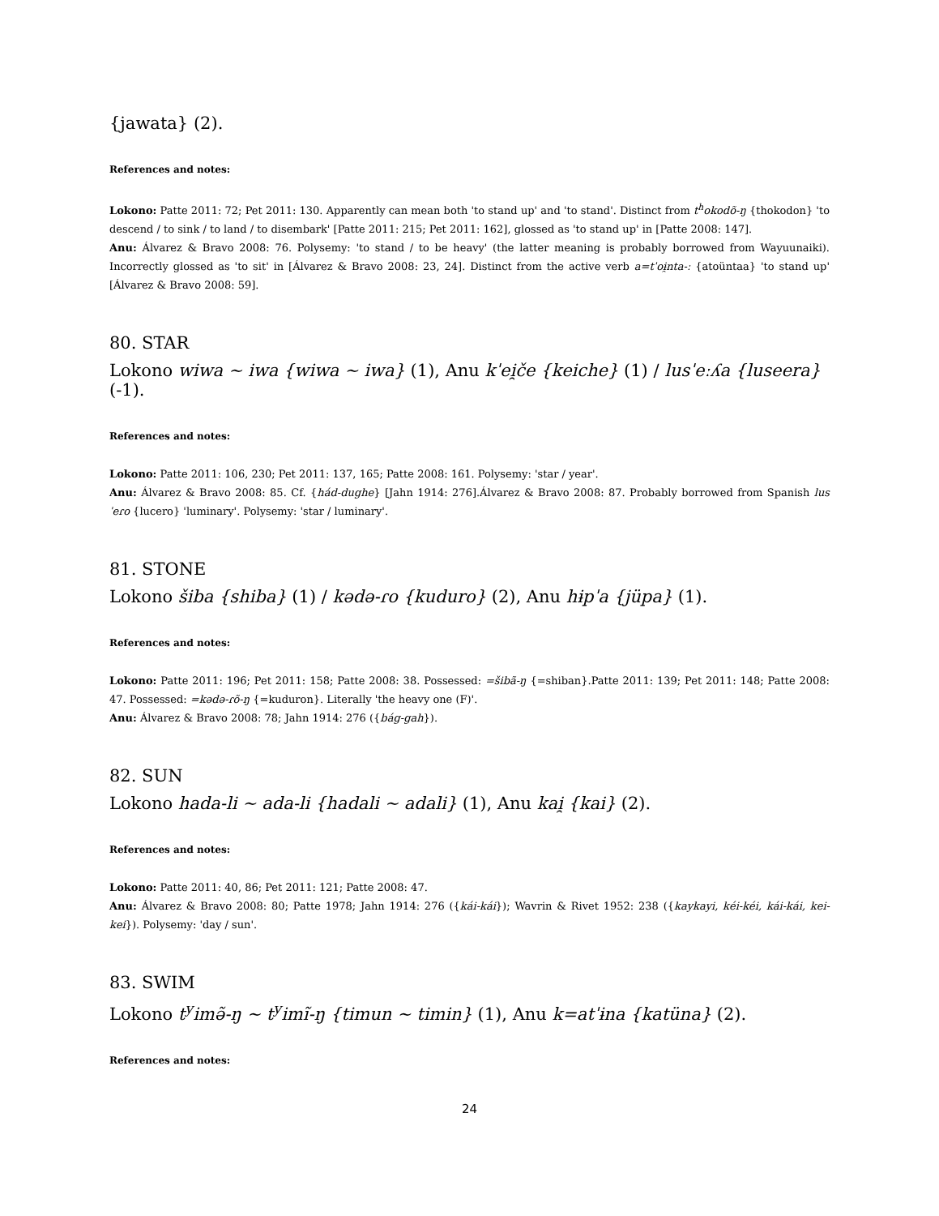{jawata} (2).
References and notes:
Lokono: Patte 2011: 72; Pet 2011: 130. Apparently can mean both 'to stand up' and 'to stand'. Distinct from t<sup>h</sup>okodõ-ŋ {thokodon} 'to descend / to sink / to land / to disembark' [Patte 2011: 215; Pet 2011: 162], glossed as 'to stand up' in [Patte 2008: 147].
Anu: Álvarez & Bravo 2008: 76. Polysemy: 'to stand / to be heavy' (the latter meaning is probably borrowed from Wayuunaiki). Incorrectly glossed as 'to sit' in [Álvarez & Bravo 2008: 23, 24]. Distinct from the active verb a=tˈoɨ̯nta-ː {atoüntaa} 'to stand up' [Álvarez & Bravo 2008: 59].
80. STAR
Lokono wiwa ~ iwa {wiwa ~ iwa} (1), Anu kˈei̯če {keiche} (1) / lusˈeːʎa {luseera} (-1).
References and notes:
Lokono: Patte 2011: 106, 230; Pet 2011: 137, 165; Patte 2008: 161. Polysemy: 'star / year'.
Anu: Álvarez & Bravo 2008: 85. Cf. {hád-dughe} [Jahn 1914: 276].Álvarez & Bravo 2008: 87. Probably borrowed from Spanish lusˈeɾo {lucero} 'luminary'. Polysemy: 'star / luminary'.
81. STONE
Lokono šiba {shiba} (1) / kədə-ɾo {kuduro} (2), Anu hɨpˈa {jüpa} (1).
References and notes:
Lokono: Patte 2011: 196; Pet 2011: 158; Patte 2008: 38. Possessed: =šibã-ŋ {=shiban}.Patte 2011: 139; Pet 2011: 148; Patte 2008: 47. Possessed: =kədə-ɾõ-ŋ {=kuduron}. Literally 'the heavy one (F)'.
Anu: Álvarez & Bravo 2008: 78; Jahn 1914: 276 ({bág-gah}).
82. SUN
Lokono hada-li ~ ada-li {hadali ~ adali} (1), Anu kai̯ {kai} (2).
References and notes:
Lokono: Patte 2011: 40, 86; Pet 2011: 121; Patte 2008: 47.
Anu: Álvarez & Bravo 2008: 80; Patte 1978; Jahn 1914: 276 ({kái-kái}); Wavrin & Rivet 1952: 238 ({kaykayi, kéi-kéi, kái-kái, kei-kei}). Polysemy: 'day / sun'.
83. SWIM
Lokono t<sup>y</sup>imə̃-ŋ ~ t<sup>y</sup>imĩ-ŋ {timun ~ timin} (1), Anu k=atˈɨna {katüna} (2).
References and notes:
24